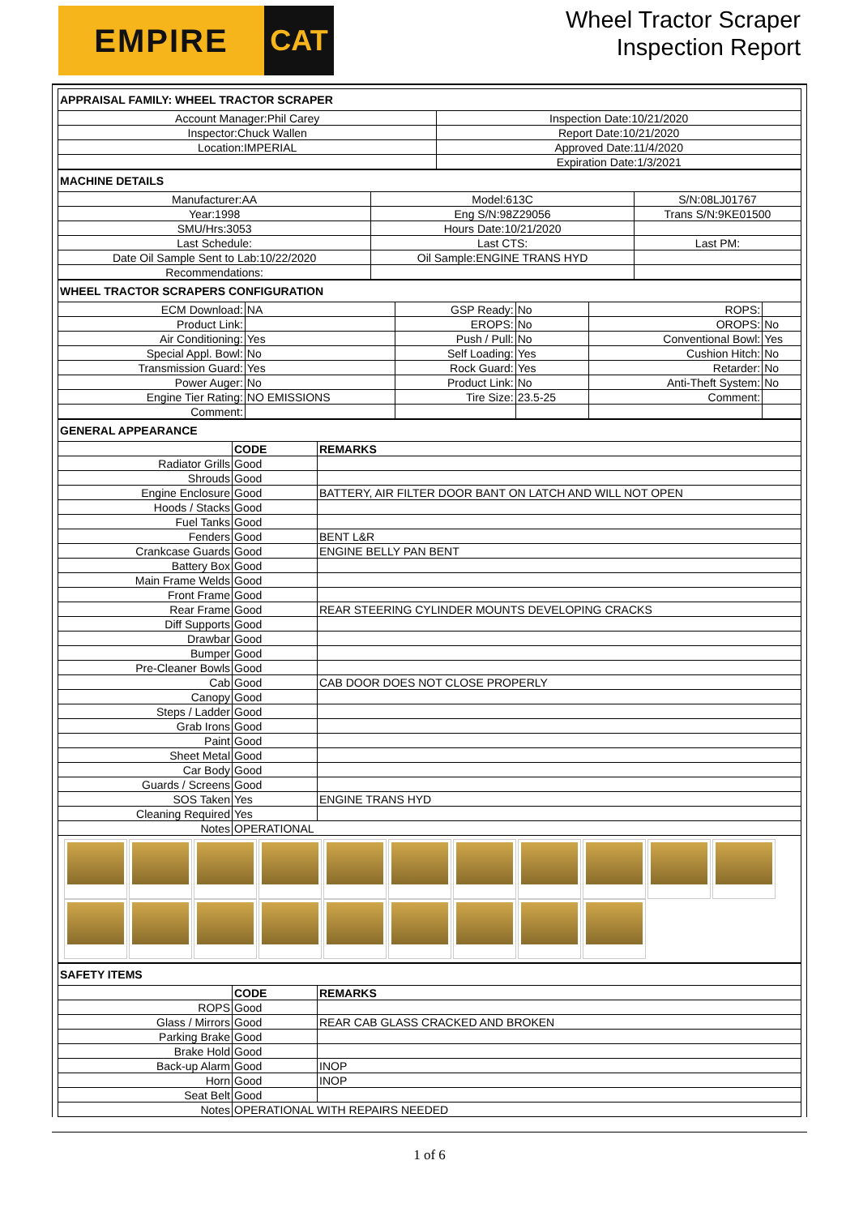EMPIRE CAT
Wheel Tractor Scraper
Inspection Report
| APPRAISAL FAMILY: WHEEL TRACTOR SCRAPER | |
| Account Manager:Phil Carey | Inspection Date:10/21/2020 |
| Inspector:Chuck Wallen | Report Date:10/21/2020 |
| Location:IMPERIAL | Approved Date:11/4/2020 |
| | Expiration Date:1/3/2021 |
| MACHINE DETAILS | | |
| Manufacturer:AA | Model:613C | S/N:08LJ01767 |
| Year:1998 | Eng S/N:98Z29056 | Trans S/N:9KE01500 |
| SMU/Hrs:3053 | Hours Date:10/21/2020 | |
| Last Schedule: | Last CTS: | Last PM: |
| Date Oil Sample Sent to Lab:10/22/2020 | Oil Sample:ENGINE TRANS HYD | |
| Recommendations: | | |
| WHEEL TRACTOR SCRAPERS CONFIGURATION | | | | | |
| ECM Download: | NA | GSP Ready: | No | ROPS: | |
| Product Link: | | EROPS: | No | OROPS: | No |
| Air Conditioning: | Yes | Push / Pull: | No | Conventional Bowl: | Yes |
| Special Appl. Bowl: | No | Self Loading: | Yes | Cushion Hitch: | No |
| Transmission Guard: | Yes | Rock Guard: | Yes | Retarder: | No |
| Power Auger: | No | Product Link: | No | Anti-Theft System: | No |
| Engine Tier Rating: | NO EMISSIONS | Tire Size: | 23.5-25 | Comment: | |
| Comment: | | | | | |
| GENERAL APPEARANCE | | |
| | CODE | REMARKS |
| Radiator Grills | Good | |
| Shrouds | Good | |
| Engine Enclosure | Good | BATTERY, AIR FILTER DOOR BANT ON LATCH AND WILL NOT OPEN |
| Hoods / Stacks | Good | |
| Fuel Tanks | Good | |
| Fenders | Good | BENT L&R |
| Crankcase Guards | Good | ENGINE BELLY PAN BENT |
| Battery Box | Good | |
| Main Frame Welds | Good | |
| Front Frame | Good | |
| Rear Frame | Good | REAR STEERING CYLINDER MOUNTS DEVELOPING CRACKS |
| Diff Supports | Good | |
| Drawbar | Good | |
| Bumper | Good | |
| Pre-Cleaner Bowls | Good | |
| Cab | Good | CAB DOOR DOES NOT CLOSE PROPERLY |
| Canopy | Good | |
| Steps / Ladder | Good | |
| Grab Irons | Good | |
| Paint | Good | |
| Sheet Metal | Good | |
| Car Body | Good | |
| Guards / Screens | Good | |
| SOS Taken | Yes | ENGINE TRANS HYD |
| Cleaning Required | Yes | |
| Notes | OPERATIONAL | |
| SAFETY ITEMS | | |
| | CODE | REMARKS |
| ROPS | Good | |
| Glass / Mirrors | Good | REAR CAB GLASS CRACKED AND BROKEN |
| Parking Brake | Good | |
| Brake Hold | Good | |
| Back-up Alarm | Good | INOP |
| Horn | Good | INOP |
| Seat Belt | Good | |
| Notes | OPERATIONAL WITH REPAIRS NEEDED | |
1 of 6